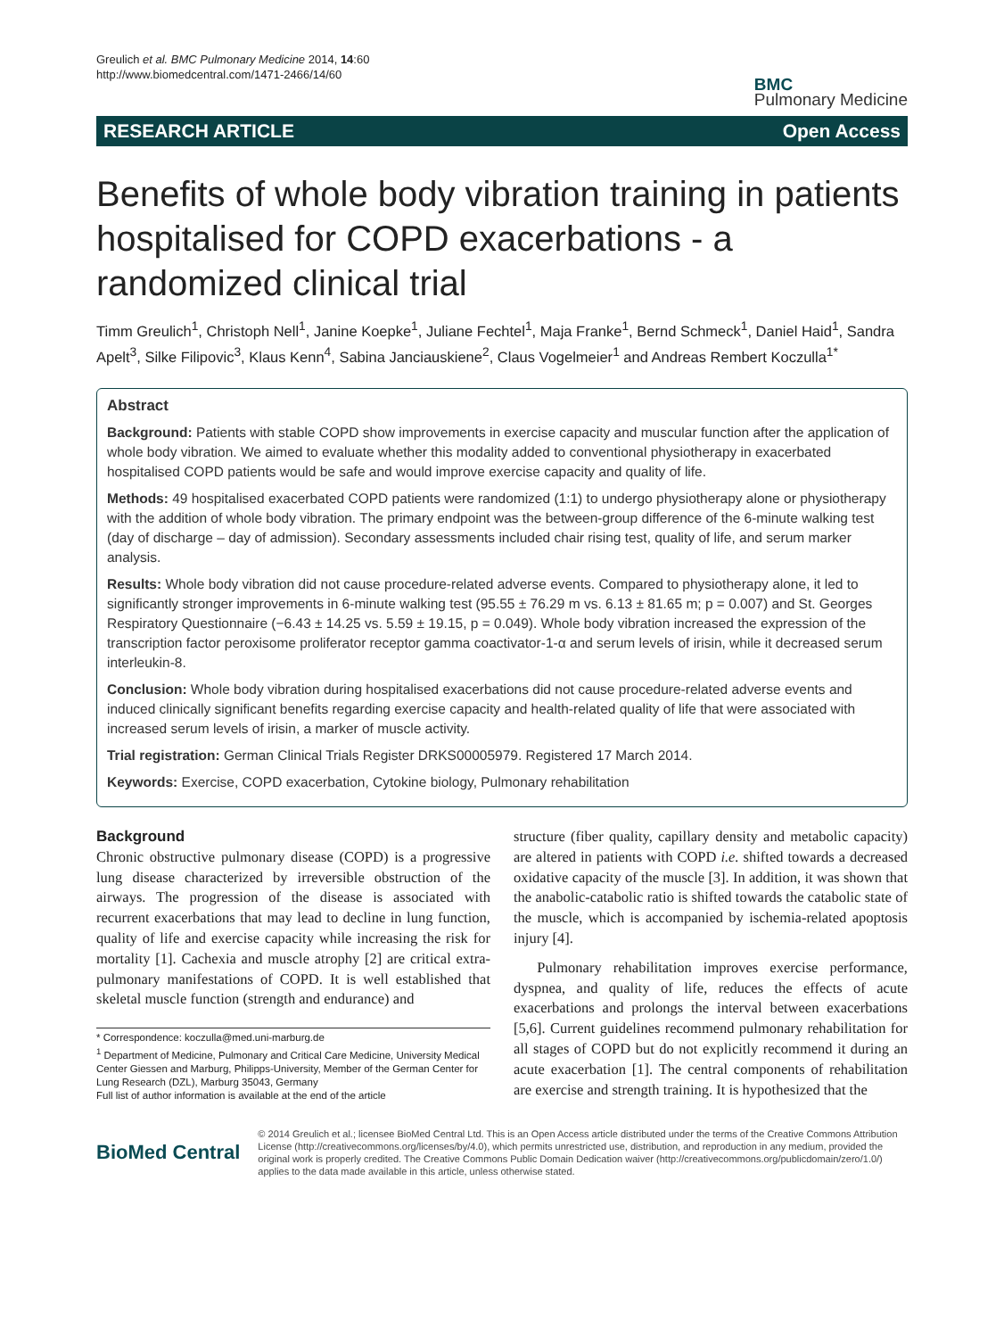Greulich et al. BMC Pulmonary Medicine 2014, 14:60
http://www.biomedcentral.com/1471-2466/14/60
BMC
Pulmonary Medicine
RESEARCH ARTICLE Open Access
Benefits of whole body vibration training in patients hospitalised for COPD exacerbations - a randomized clinical trial
Timm Greulich<sup>1</sup>, Christoph Nell<sup>1</sup>, Janine Koepke<sup>1</sup>, Juliane Fechtel<sup>1</sup>, Maja Franke<sup>1</sup>, Bernd Schmeck<sup>1</sup>, Daniel Haid<sup>1</sup>, Sandra Apelt<sup>3</sup>, Silke Filipovic<sup>3</sup>, Klaus Kenn<sup>4</sup>, Sabina Janciauskiene<sup>2</sup>, Claus Vogelmeier<sup>1</sup> and Andreas Rembert Koczulla<sup>1*</sup>
Abstract
Background: Patients with stable COPD show improvements in exercise capacity and muscular function after the application of whole body vibration. We aimed to evaluate whether this modality added to conventional physiotherapy in exacerbated hospitalised COPD patients would be safe and would improve exercise capacity and quality of life.
Methods: 49 hospitalised exacerbated COPD patients were randomized (1:1) to undergo physiotherapy alone or physiotherapy with the addition of whole body vibration. The primary endpoint was the between-group difference of the 6-minute walking test (day of discharge – day of admission). Secondary assessments included chair rising test, quality of life, and serum marker analysis.
Results: Whole body vibration did not cause procedure-related adverse events. Compared to physiotherapy alone, it led to significantly stronger improvements in 6-minute walking test (95.55 ± 76.29 m vs. 6.13 ± 81.65 m; p = 0.007) and St. Georges Respiratory Questionnaire (−6.43 ± 14.25 vs. 5.59 ± 19.15, p = 0.049). Whole body vibration increased the expression of the transcription factor peroxisome proliferator receptor gamma coactivator-1-α and serum levels of irisin, while it decreased serum interleukin-8.
Conclusion: Whole body vibration during hospitalised exacerbations did not cause procedure-related adverse events and induced clinically significant benefits regarding exercise capacity and health-related quality of life that were associated with increased serum levels of irisin, a marker of muscle activity.
Trial registration: German Clinical Trials Register DRKS00005979. Registered 17 March 2014.
Keywords: Exercise, COPD exacerbation, Cytokine biology, Pulmonary rehabilitation
Background
Chronic obstructive pulmonary disease (COPD) is a progressive lung disease characterized by irreversible obstruction of the airways. The progression of the disease is associated with recurrent exacerbations that may lead to decline in lung function, quality of life and exercise capacity while increasing the risk for mortality [1]. Cachexia and muscle atrophy [2] are critical extra-pulmonary manifestations of COPD. It is well established that skeletal muscle function (strength and endurance) and
* Correspondence: koczulla@med.uni-marburg.de
<sup>1</sup> Department of Medicine, Pulmonary and Critical Care Medicine, University Medical Center Giessen and Marburg, Philipps-University, Member of the German Center for Lung Research (DZL), Marburg 35043, Germany
Full list of author information is available at the end of the article
structure (fiber quality, capillary density and metabolic capacity) are altered in patients with COPD i.e. shifted towards a decreased oxidative capacity of the muscle [3]. In addition, it was shown that the anabolic-catabolic ratio is shifted towards the catabolic state of the muscle, which is accompanied by ischemia-related apoptosis injury [4].
Pulmonary rehabilitation improves exercise performance, dyspnea, and quality of life, reduces the effects of acute exacerbations and prolongs the interval between exacerbations [5,6]. Current guidelines recommend pulmonary rehabilitation for all stages of COPD but do not explicitly recommend it during an acute exacerbation [1]. The central components of rehabilitation are exercise and strength training. It is hypothesized that the
BioMed Central
© 2014 Greulich et al.; licensee BioMed Central Ltd. This is an Open Access article distributed under the terms of the Creative Commons Attribution License (http://creativecommons.org/licenses/by/4.0), which permits unrestricted use, distribution, and reproduction in any medium, provided the original work is properly credited. The Creative Commons Public Domain Dedication waiver (http://creativecommons.org/publicdomain/zero/1.0/) applies to the data made available in this article, unless otherwise stated.